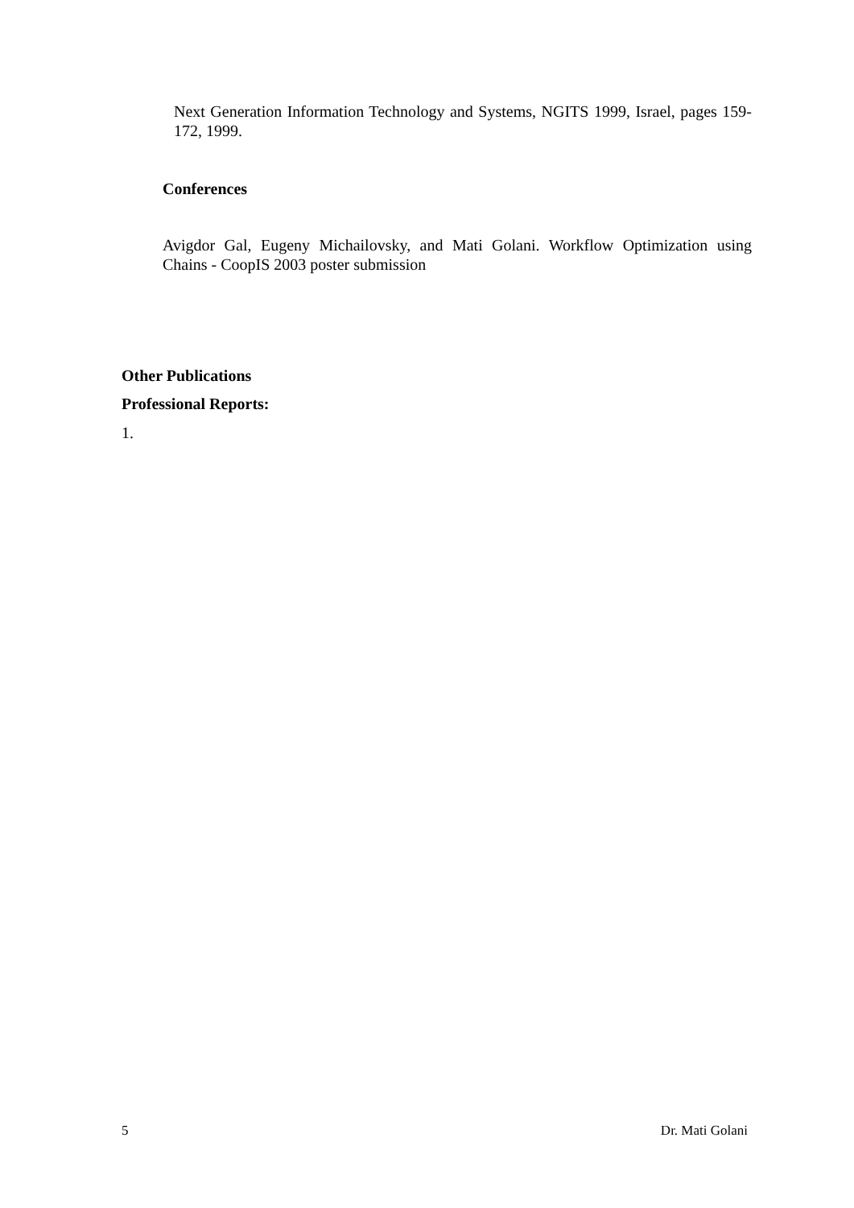Next Generation Information Technology and Systems, NGITS 1999, Israel, pages 159-172, 1999.
Conferences
Avigdor Gal, Eugeny Michailovsky, and Mati Golani. Workflow Optimization using Chains - CoopIS 2003 poster submission
Other Publications
Professional Reports:
1.
5 Dr. Mati Golani